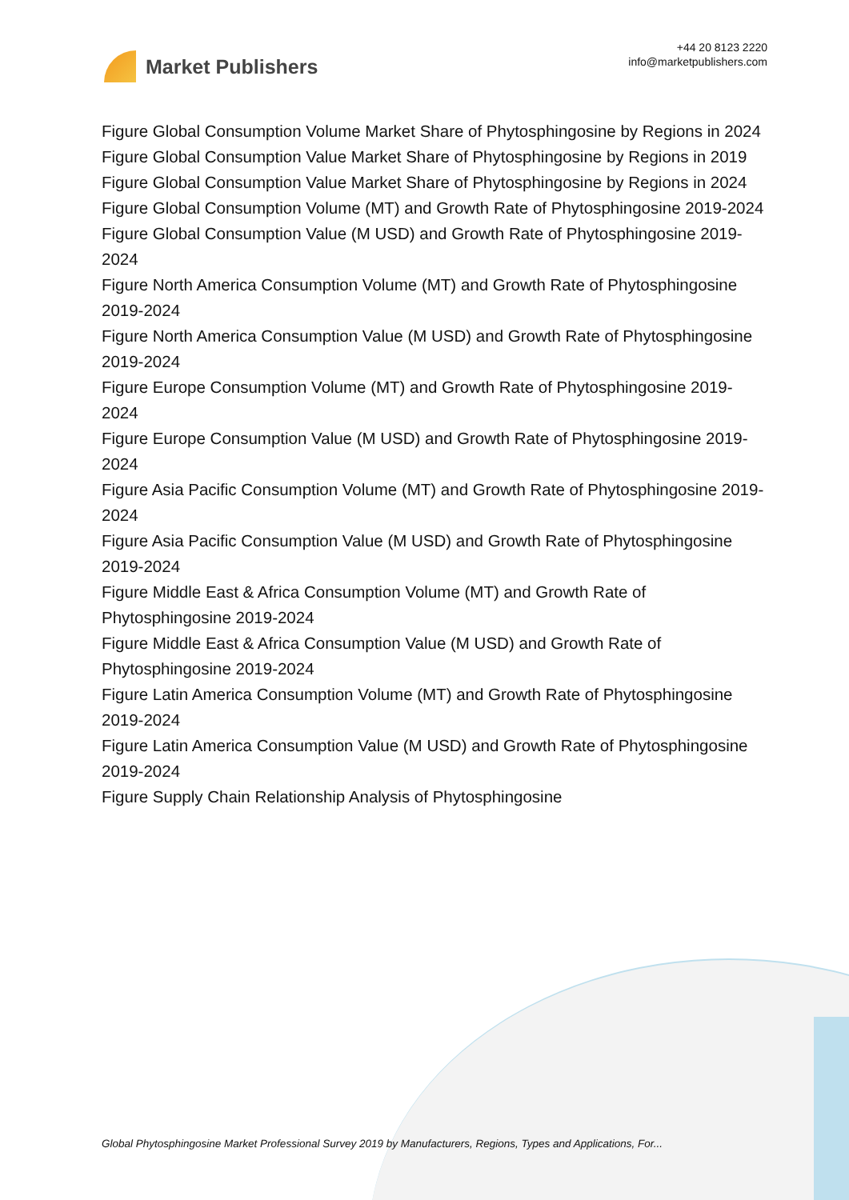Market Publishers
+44 20 8123 2220
info@marketpublishers.com
Figure Global Consumption Volume Market Share of Phytosphingosine by Regions in 2024
Figure Global Consumption Value Market Share of Phytosphingosine by Regions in 2019
Figure Global Consumption Value Market Share of Phytosphingosine by Regions in 2024
Figure Global Consumption Volume (MT) and Growth Rate of Phytosphingosine 2019-2024
Figure Global Consumption Value (M USD) and Growth Rate of Phytosphingosine 2019-2024
Figure North America Consumption Volume (MT) and Growth Rate of Phytosphingosine 2019-2024
Figure North America Consumption Value (M USD) and Growth Rate of Phytosphingosine 2019-2024
Figure Europe Consumption Volume (MT) and Growth Rate of Phytosphingosine 2019-2024
Figure Europe Consumption Value (M USD) and Growth Rate of Phytosphingosine 2019-2024
Figure Asia Pacific Consumption Volume (MT) and Growth Rate of Phytosphingosine 2019-2024
Figure Asia Pacific Consumption Value (M USD) and Growth Rate of Phytosphingosine 2019-2024
Figure Middle East & Africa Consumption Volume (MT) and Growth Rate of Phytosphingosine 2019-2024
Figure Middle East & Africa Consumption Value (M USD) and Growth Rate of Phytosphingosine 2019-2024
Figure Latin America Consumption Volume (MT) and Growth Rate of Phytosphingosine 2019-2024
Figure Latin America Consumption Value (M USD) and Growth Rate of Phytosphingosine 2019-2024
Figure Supply Chain Relationship Analysis of Phytosphingosine
Global Phytosphingosine Market Professional Survey 2019 by Manufacturers, Regions, Types and Applications, For...